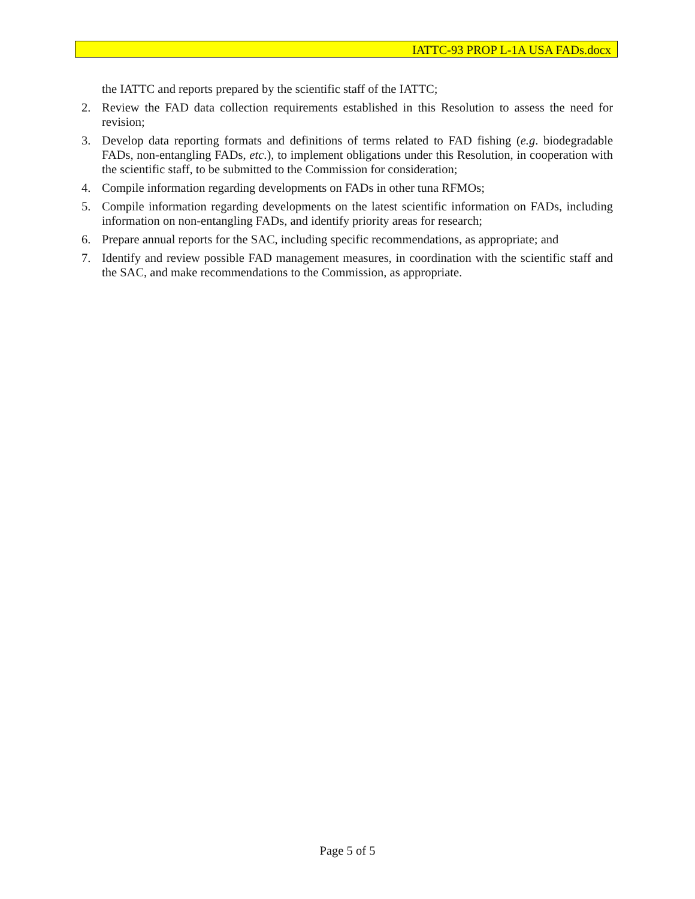IATTC-93 PROP L-1A USA FADs.docx
the IATTC and reports prepared by the scientific staff of the IATTC;
2. Review the FAD data collection requirements established in this Resolution to assess the need for revision;
3. Develop data reporting formats and definitions of terms related to FAD fishing (e.g. biodegradable FADs, non-entangling FADs, etc.), to implement obligations under this Resolution, in cooperation with the scientific staff, to be submitted to the Commission for consideration;
4. Compile information regarding developments on FADs in other tuna RFMOs;
5. Compile information regarding developments on the latest scientific information on FADs, including information on non-entangling FADs, and identify priority areas for research;
6. Prepare annual reports for the SAC, including specific recommendations, as appropriate; and
7. Identify and review possible FAD management measures, in coordination with the scientific staff and the SAC, and make recommendations to the Commission, as appropriate.
Page 5 of 5